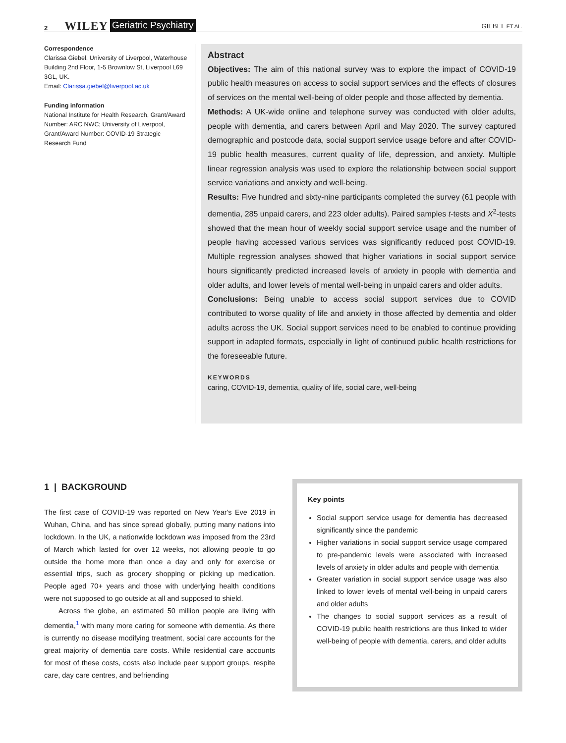2 WILEY Geriatric Psychiatry GIEBEL ET AL.
Correspondence
Clarissa Giebel, University of Liverpool, Waterhouse Building 2nd Floor, 1-5 Brownlow St, Liverpool L69 3GL, UK.
Email: Clarissa.giebel@liverpool.ac.uk
Funding information
National Institute for Health Research, Grant/Award Number: ARC NWC; University of Liverpool, Grant/Award Number: COVID-19 Strategic Research Fund
Abstract
Objectives: The aim of this national survey was to explore the impact of COVID-19 public health measures on access to social support services and the effects of closures of services on the mental well-being of older people and those affected by dementia.
Methods: A UK-wide online and telephone survey was conducted with older adults, people with dementia, and carers between April and May 2020. The survey captured demographic and postcode data, social support service usage before and after COVID-19 public health measures, current quality of life, depression, and anxiety. Multiple linear regression analysis was used to explore the relationship between social support service variations and anxiety and well-being.
Results: Five hundred and sixty-nine participants completed the survey (61 people with dementia, 285 unpaid carers, and 223 older adults). Paired samples t-tests and X<sup>2</sup>-tests showed that the mean hour of weekly social support service usage and the number of people having accessed various services was significantly reduced post COVID-19. Multiple regression analyses showed that higher variations in social support service hours significantly predicted increased levels of anxiety in people with dementia and older adults, and lower levels of mental well-being in unpaid carers and older adults.
Conclusions: Being unable to access social support services due to COVID contributed to worse quality of life and anxiety in those affected by dementia and older adults across the UK. Social support services need to be enabled to continue providing support in adapted formats, especially in light of continued public health restrictions for the foreseeable future.
KEYWORDS
caring, COVID-19, dementia, quality of life, social care, well-being
1 | BACKGROUND
The first case of COVID-19 was reported on New Year's Eve 2019 in Wuhan, China, and has since spread globally, putting many nations into lockdown. In the UK, a nationwide lockdown was imposed from the 23rd of March which lasted for over 12 weeks, not allowing people to go outside the home more than once a day and only for exercise or essential trips, such as grocery shopping or picking up medication. People aged 70+ years and those with underlying health conditions were not supposed to go outside at all and supposed to shield.
Across the globe, an estimated 50 million people are living with dementia,<sup>1</sup> with many more caring for someone with dementia. As there is currently no disease modifying treatment, social care accounts for the great majority of dementia care costs. While residential care accounts for most of these costs, costs also include peer support groups, respite care, day care centres, and befriending
Key points
Social support service usage for dementia has decreased significantly since the pandemic
Higher variations in social support service usage compared to pre-pandemic levels were associated with increased levels of anxiety in older adults and people with dementia
Greater variation in social support service usage was also linked to lower levels of mental well-being in unpaid carers and older adults
The changes to social support services as a result of COVID-19 public health restrictions are thus linked to wider well-being of people with dementia, carers, and older adults